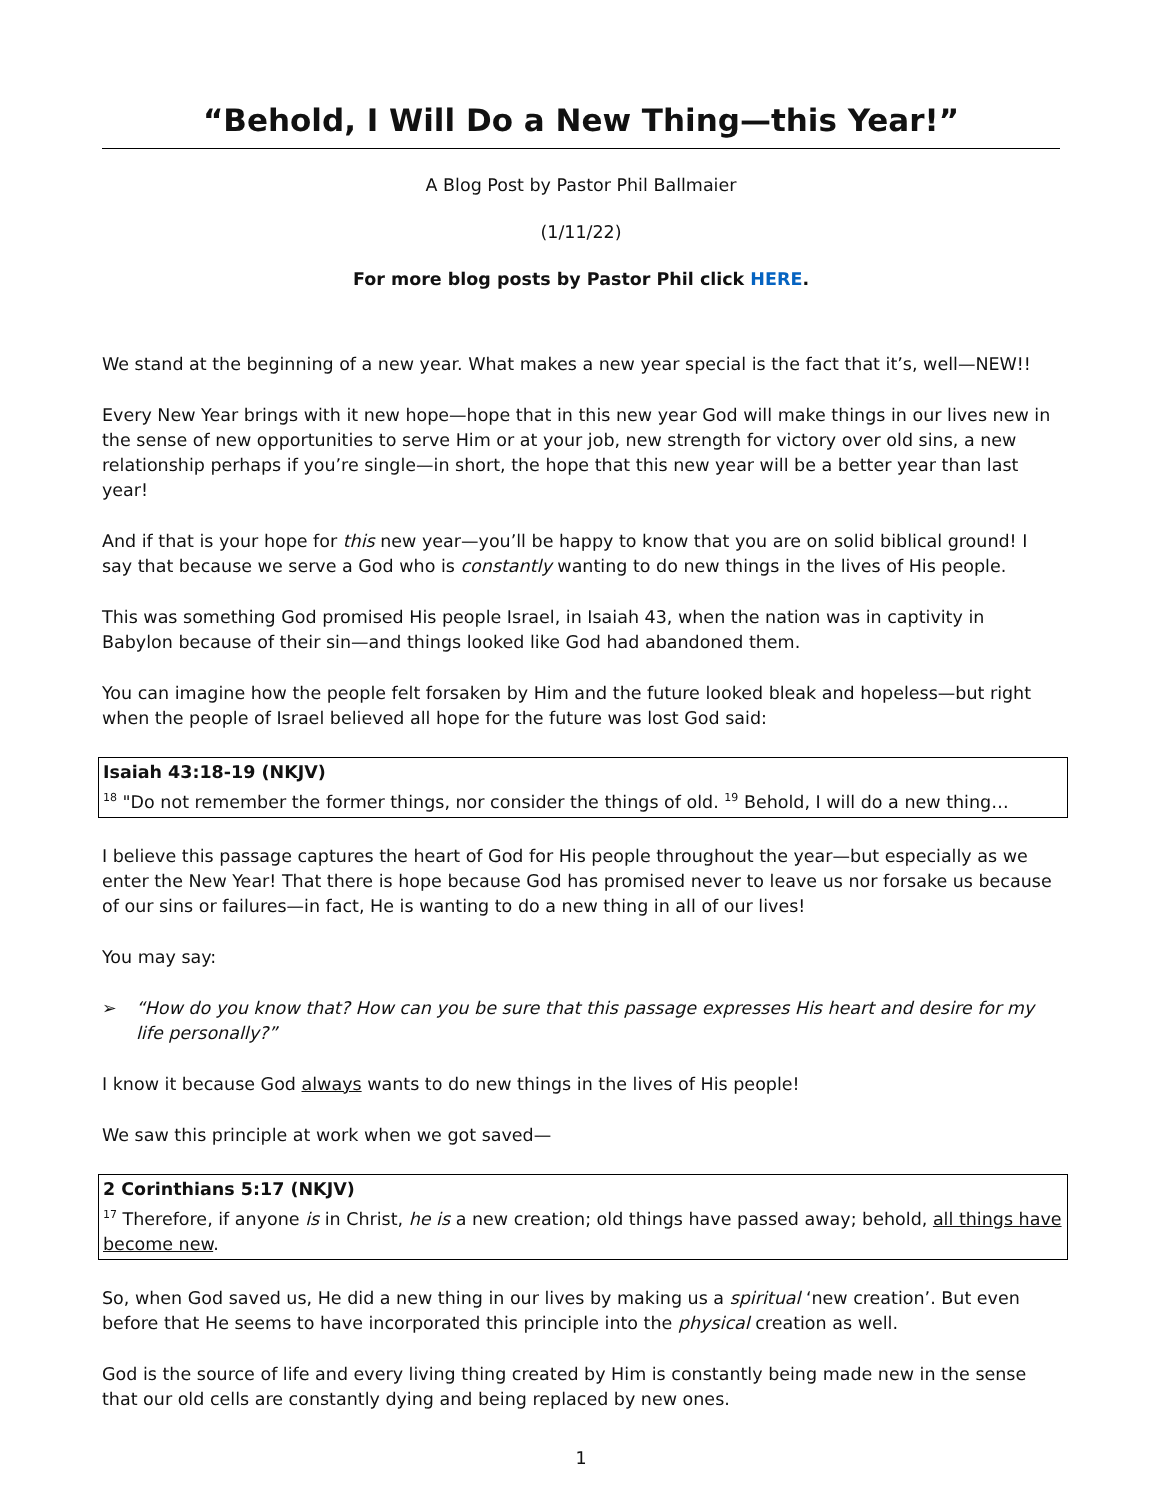“Behold, I Will Do a New Thing—this Year!”
A Blog Post by Pastor Phil Ballmaier
(1/11/22)
For more blog posts by Pastor Phil click HERE.
We stand at the beginning of a new year. What makes a new year special is the fact that it’s, well—NEW!!
Every New Year brings with it new hope—hope that in this new year God will make things in our lives new in the sense of new opportunities to serve Him or at your job, new strength for victory over old sins, a new relationship perhaps if you’re single—in short, the hope that this new year will be a better year than last year!
And if that is your hope for this new year—you’ll be happy to know that you are on solid biblical ground! I say that because we serve a God who is constantly wanting to do new things in the lives of His people.
This was something God promised His people Israel, in Isaiah 43, when the nation was in captivity in Babylon because of their sin—and things looked like God had abandoned them.
You can imagine how the people felt forsaken by Him and the future looked bleak and hopeless—but right when the people of Israel believed all hope for the future was lost God said:
Isaiah 43:18-19 (NKJV)
<sup>18</sup> "Do not remember the former things, nor consider the things of old. <sup>19</sup> Behold, I will do a new thing…
I believe this passage captures the heart of God for His people throughout the year—but especially as we enter the New Year! That there is hope because God has promised never to leave us nor forsake us because of our sins or failures—in fact, He is wanting to do a new thing in all of our lives!
You may say:
➢ “How do you know that? How can you be sure that this passage expresses His heart and desire for my life personally?”
I know it because God always wants to do new things in the lives of His people!
We saw this principle at work when we got saved—
2 Corinthians 5:17 (NKJV)
<sup>17</sup> Therefore, if anyone is in Christ, he is a new creation; old things have passed away; behold, all things have become new.
So, when God saved us, He did a new thing in our lives by making us a spiritual ‘new creation’. But even before that He seems to have incorporated this principle into the physical creation as well.
God is the source of life and every living thing created by Him is constantly being made new in the sense that our old cells are constantly dying and being replaced by new ones.
1